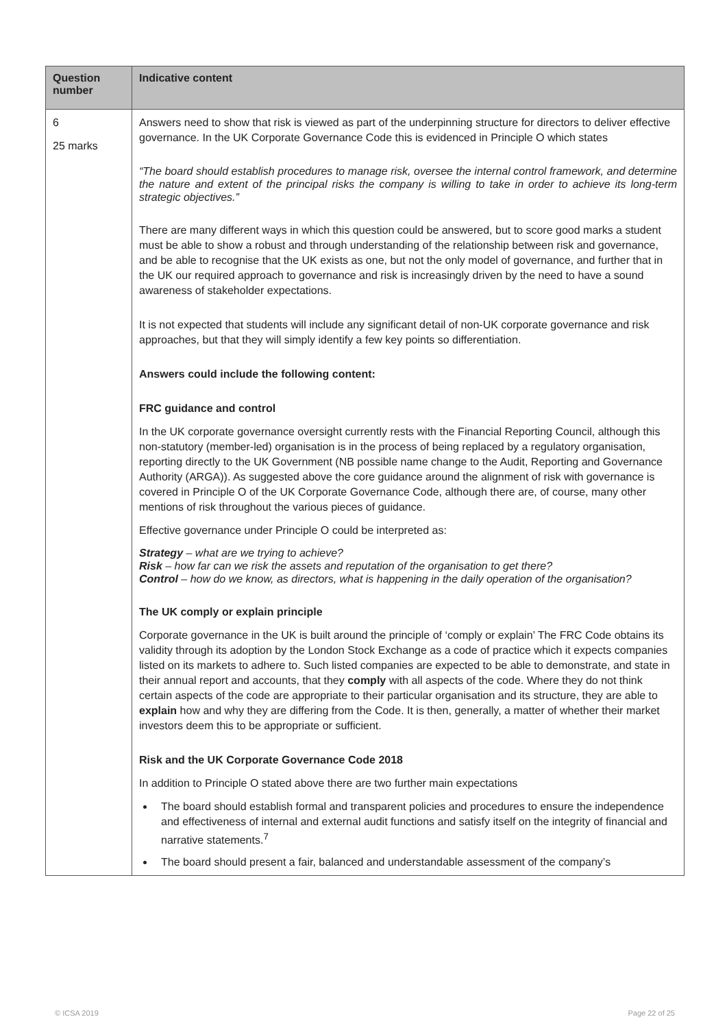| Question number | Indicative content |
| --- | --- |
| 6 25 marks | Answers need to show that risk is viewed as part of the underpinning structure for directors to deliver effective governance. In the UK Corporate Governance Code this is evidenced in Principle O which states “The board should establish procedures to manage risk, oversee the internal control framework, and determine the nature and extent of the principal risks the company is willing to take in order to achieve its long-term strategic objectives.” There are many different ways in which this question could be answered, but to score good marks a student must be able to show a robust and through understanding of the relationship between risk and governance, and be able to recognise that the UK exists as one, but not the only model of governance, and further that in the UK our required approach to governance and risk is increasingly driven by the need to have a sound awareness of stakeholder expectations. It is not expected that students will include any significant detail of non-UK corporate governance and risk approaches, but that they will simply identify a few key points so differentiation. Answers could include the following content: FRC guidance and control In the UK corporate governance oversight currently rests with the Financial Reporting Council, although this non-statutory (member-led) organisation is in the process of being replaced by a regulatory organisation, reporting directly to the UK Government (NB possible name change to the Audit, Reporting and Governance Authority (ARGA)). As suggested above the core guidance around the alignment of risk with governance is covered in Principle O of the UK Corporate Governance Code, although there are, of course, many other mentions of risk throughout the various pieces of guidance. Effective governance under Principle O could be interpreted as: Strategy – what are we trying to achieve? Risk – how far can we risk the assets and reputation of the organisation to get there? Control – how do we know, as directors, what is happening in the daily operation of the organisation? The UK comply or explain principle Corporate governance in the UK is built around the principle of ‘comply or explain’ The FRC Code obtains its validity through its adoption by the London Stock Exchange as a code of practice which it expects companies listed on its markets to adhere to. Such listed companies are expected to be able to demonstrate, and state in their annual report and accounts, that they comply with all aspects of the code. Where they do not think certain aspects of the code are appropriate to their particular organisation and its structure, they are able to explain how and why they are differing from the Code. It is then, generally, a matter of whether their market investors deem this to be appropriate or sufficient. Risk and the UK Corporate Governance Code 2018 In addition to Principle O stated above there are two further main expectations The board should establish formal and transparent policies and procedures to ensure the independence and effectiveness of internal and external audit functions and satisfy itself on the integrity of financial and narrative statements.<sup>7</sup> The board should present a fair, balanced and understandable assessment of the company’s |
© ICSA 2019 Page 22 of 25